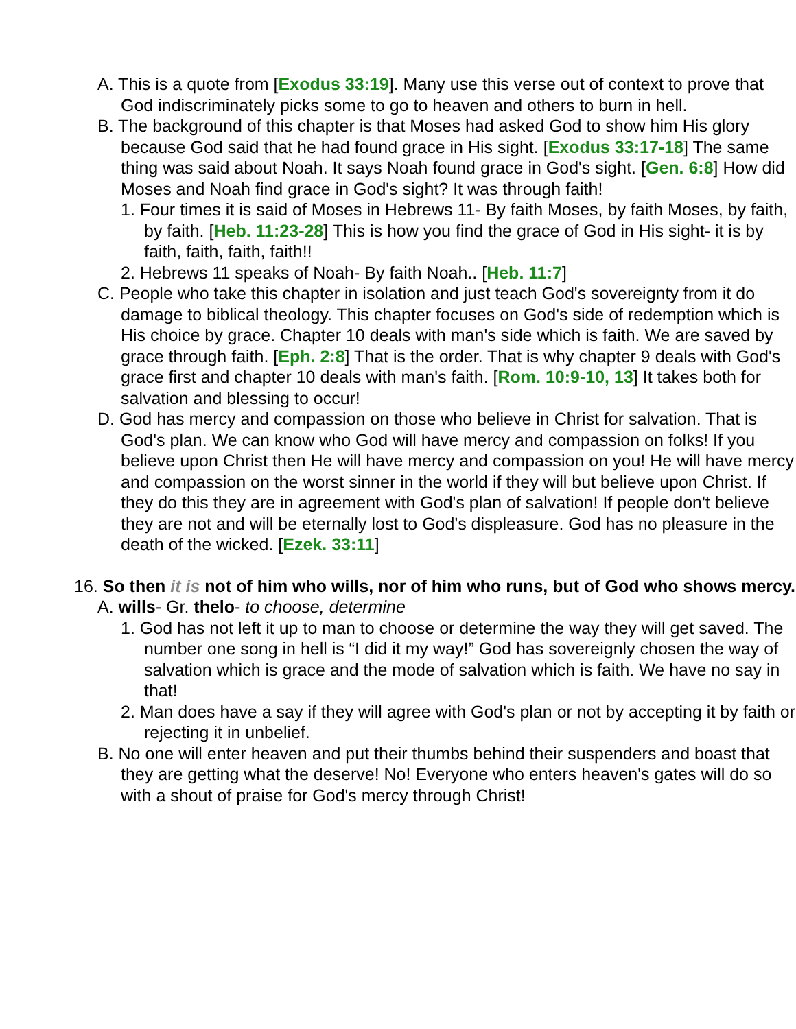A. This is a quote from [Exodus 33:19]. Many use this verse out of context to prove that God indiscriminately picks some to go to heaven and others to burn in hell.
B. The background of this chapter is that Moses had asked God to show him His glory because God said that he had found grace in His sight. [Exodus 33:17-18] The same thing was said about Noah. It says Noah found grace in God's sight. [Gen. 6:8] How did Moses and Noah find grace in God's sight? It was through faith!
1. Four times it is said of Moses in Hebrews 11- By faith Moses, by faith Moses, by faith, by faith. [Heb. 11:23-28] This is how you find the grace of God in His sight- it is by faith, faith, faith, faith!!
2. Hebrews 11 speaks of Noah- By faith Noah.. [Heb. 11:7]
C. People who take this chapter in isolation and just teach God's sovereignty from it do damage to biblical theology. This chapter focuses on God's side of redemption which is His choice by grace. Chapter 10 deals with man's side which is faith. We are saved by grace through faith. [Eph. 2:8] That is the order. That is why chapter 9 deals with God's grace first and chapter 10 deals with man's faith. [Rom. 10:9-10, 13] It takes both for salvation and blessing to occur!
D. God has mercy and compassion on those who believe in Christ for salvation. That is God's plan. We can know who God will have mercy and compassion on folks! If you believe upon Christ then He will have mercy and compassion on you! He will have mercy and compassion on the worst sinner in the world if they will but believe upon Christ. If they do this they are in agreement with God's plan of salvation! If people don't believe they are not and will be eternally lost to God's displeasure. God has no pleasure in the death of the wicked. [Ezek. 33:11]
16. So then it is not of him who wills, nor of him who runs, but of God who shows mercy.
A. wills- Gr. thelo- to choose, determine
1. God has not left it up to man to choose or determine the way they will get saved. The number one song in hell is “I did it my way!” God has sovereignly chosen the way of salvation which is grace and the mode of salvation which is faith. We have no say in that!
2. Man does have a say if they will agree with God's plan or not by accepting it by faith or rejecting it in unbelief.
B. No one will enter heaven and put their thumbs behind their suspenders and boast that they are getting what the deserve! No! Everyone who enters heaven's gates will do so with a shout of praise for God's mercy through Christ!